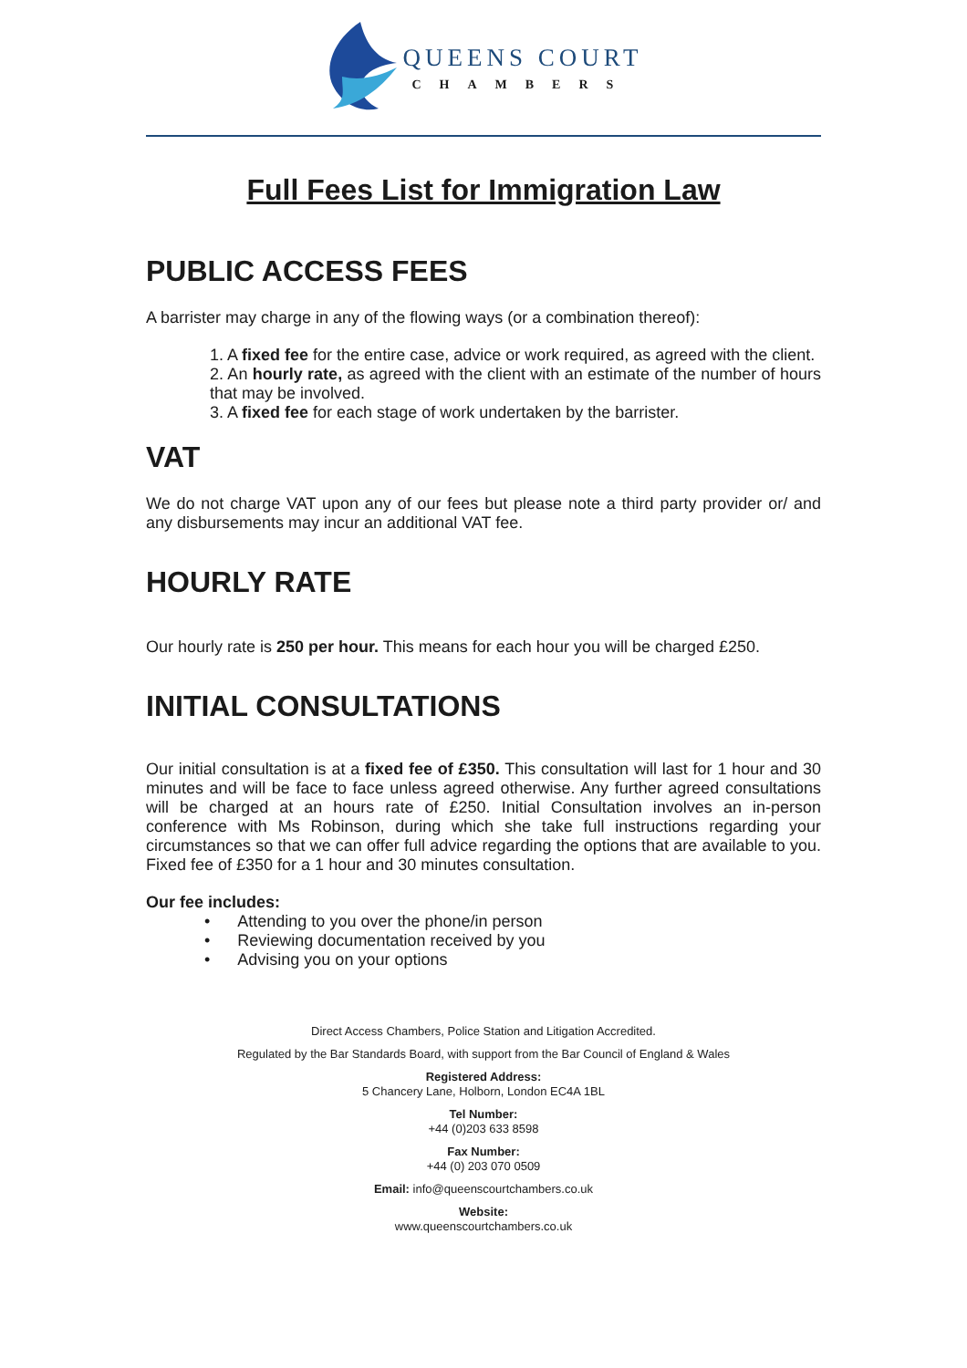QUEENS COURT
CHAMBERS
Full Fees List for Immigration Law
PUBLIC ACCESS FEES
A barrister may charge in any of the flowing ways (or a combination thereof):
1. A fixed fee for the entire case, advice or work required, as agreed with the client.
2. An hourly rate, as agreed with the client with an estimate of the number of hours that may be involved.
3. A fixed fee for each stage of work undertaken by the barrister.
VAT
We do not charge VAT upon any of our fees but please note a third party provider or/ and any disbursements may incur an additional VAT fee.
HOURLY RATE
Our hourly rate is 250 per hour. This means for each hour you will be charged £250.
INITIAL CONSULTATIONS
Our initial consultation is at a fixed fee of £350. This consultation will last for 1 hour and 30 minutes and will be face to face unless agreed otherwise. Any further agreed consultations will be charged at an hours rate of £250. Initial Consultation involves an in-person conference with Ms Robinson, during which she take full instructions regarding your circumstances so that we can offer full advice regarding the options that are available to you. Fixed fee of £350 for a 1 hour and 30 minutes consultation.
Our fee includes:
• Attending to you over the phone/in person
• Reviewing documentation received by you
• Advising you on your options
Direct Access Chambers, Police Station and Litigation Accredited.
Regulated by the Bar Standards Board, with support from the Bar Council of England & Wales
Registered Address:
5 Chancery Lane, Holborn, London EC4A 1BL
Tel Number:
+44 (0)203 633 8598
Fax Number:
+44 (0) 203 070 0509
Email: info@queenscourtchambers.co.uk
Website:
www.queenscourtchambers.co.uk